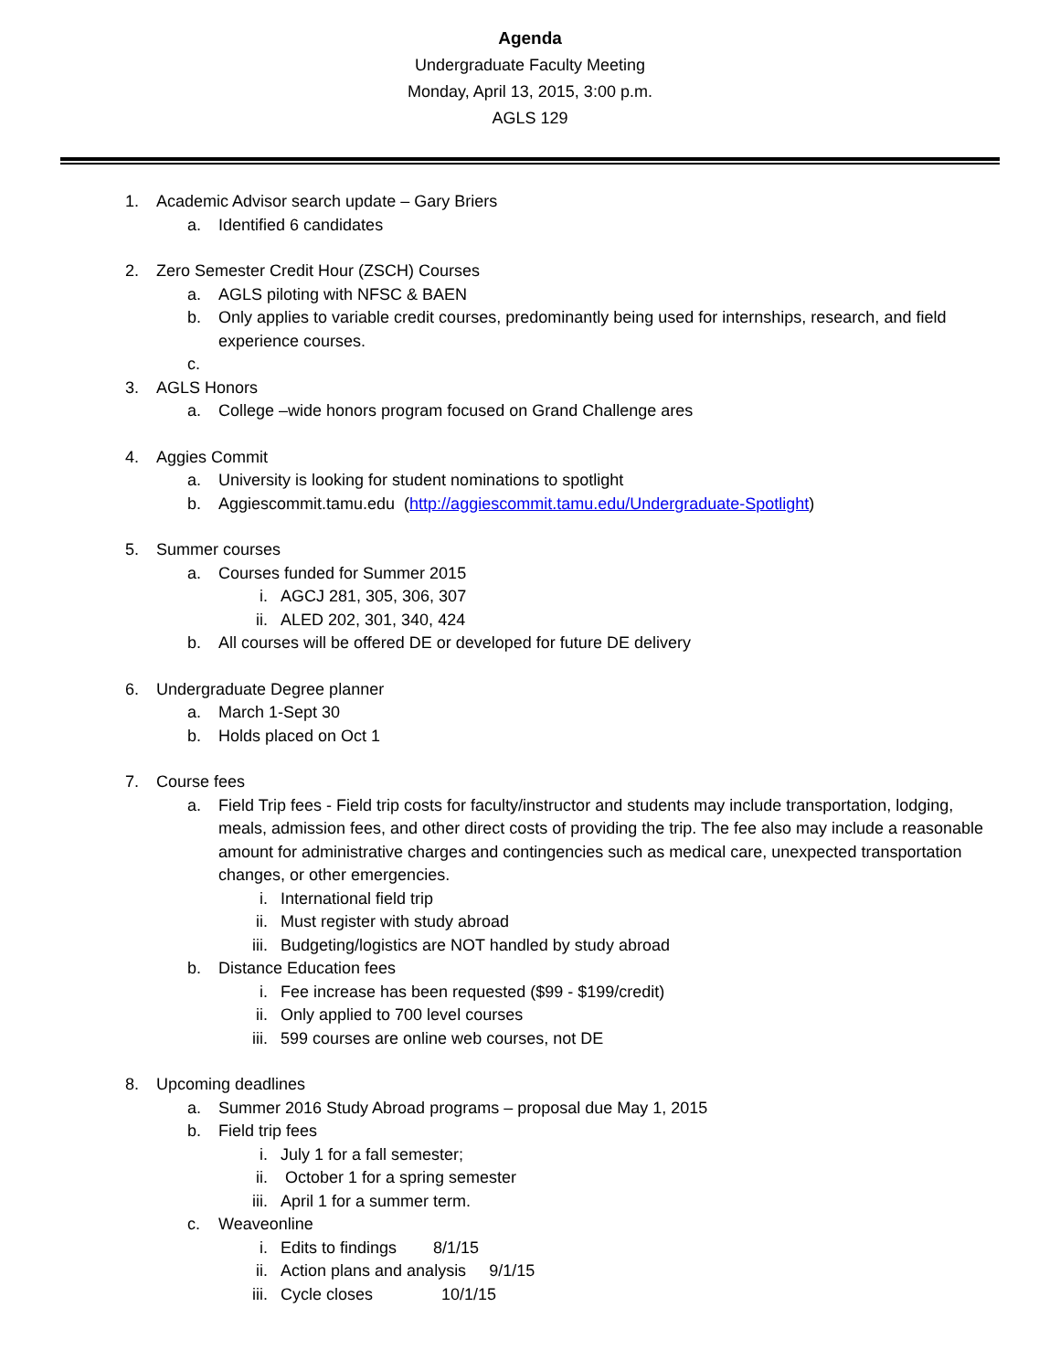Agenda
Undergraduate Faculty Meeting
Monday, April 13, 2015, 3:00 p.m.
AGLS 129
1. Academic Advisor search update – Gary Briers
a. Identified 6 candidates
2. Zero Semester Credit Hour (ZSCH) Courses
a. AGLS piloting with NFSC & BAEN
b. Only applies to variable credit courses, predominantly being used for internships, research, and field experience courses.
c.
3. AGLS Honors
a. College –wide honors program focused on Grand Challenge ares
4. Aggies Commit
a. University is looking for student nominations to spotlight
b. Aggiescommit.tamu.edu (http://aggiescommit.tamu.edu/Undergraduate-Spotlight)
5. Summer courses
a. Courses funded for Summer 2015
i. AGCJ 281, 305, 306, 307
ii. ALED 202, 301, 340, 424
b. All courses will be offered DE or developed for future DE delivery
6. Undergraduate Degree planner
a. March 1-Sept 30
b. Holds placed on Oct 1
7. Course fees
a. Field Trip fees - Field trip costs for faculty/instructor and students may include transportation, lodging, meals, admission fees, and other direct costs of providing the trip. The fee also may include a reasonable amount for administrative charges and contingencies such as medical care, unexpected transportation changes, or other emergencies.
i. International field trip
ii. Must register with study abroad
iii. Budgeting/logistics are NOT handled by study abroad
b. Distance Education fees
i. Fee increase has been requested ($99 - $199/credit)
ii. Only applied to 700 level courses
iii. 599 courses are online web courses, not DE
8. Upcoming deadlines
a. Summer 2016 Study Abroad programs – proposal due May 1, 2015
b. Field trip fees
i. July 1 for a fall semester;
ii. October 1 for a spring semester
iii. April 1 for a summer term.
c. Weaveonline
i. Edits to findings 8/1/15
ii. Action plans and analysis 9/1/15
iii. Cycle closes 10/1/15